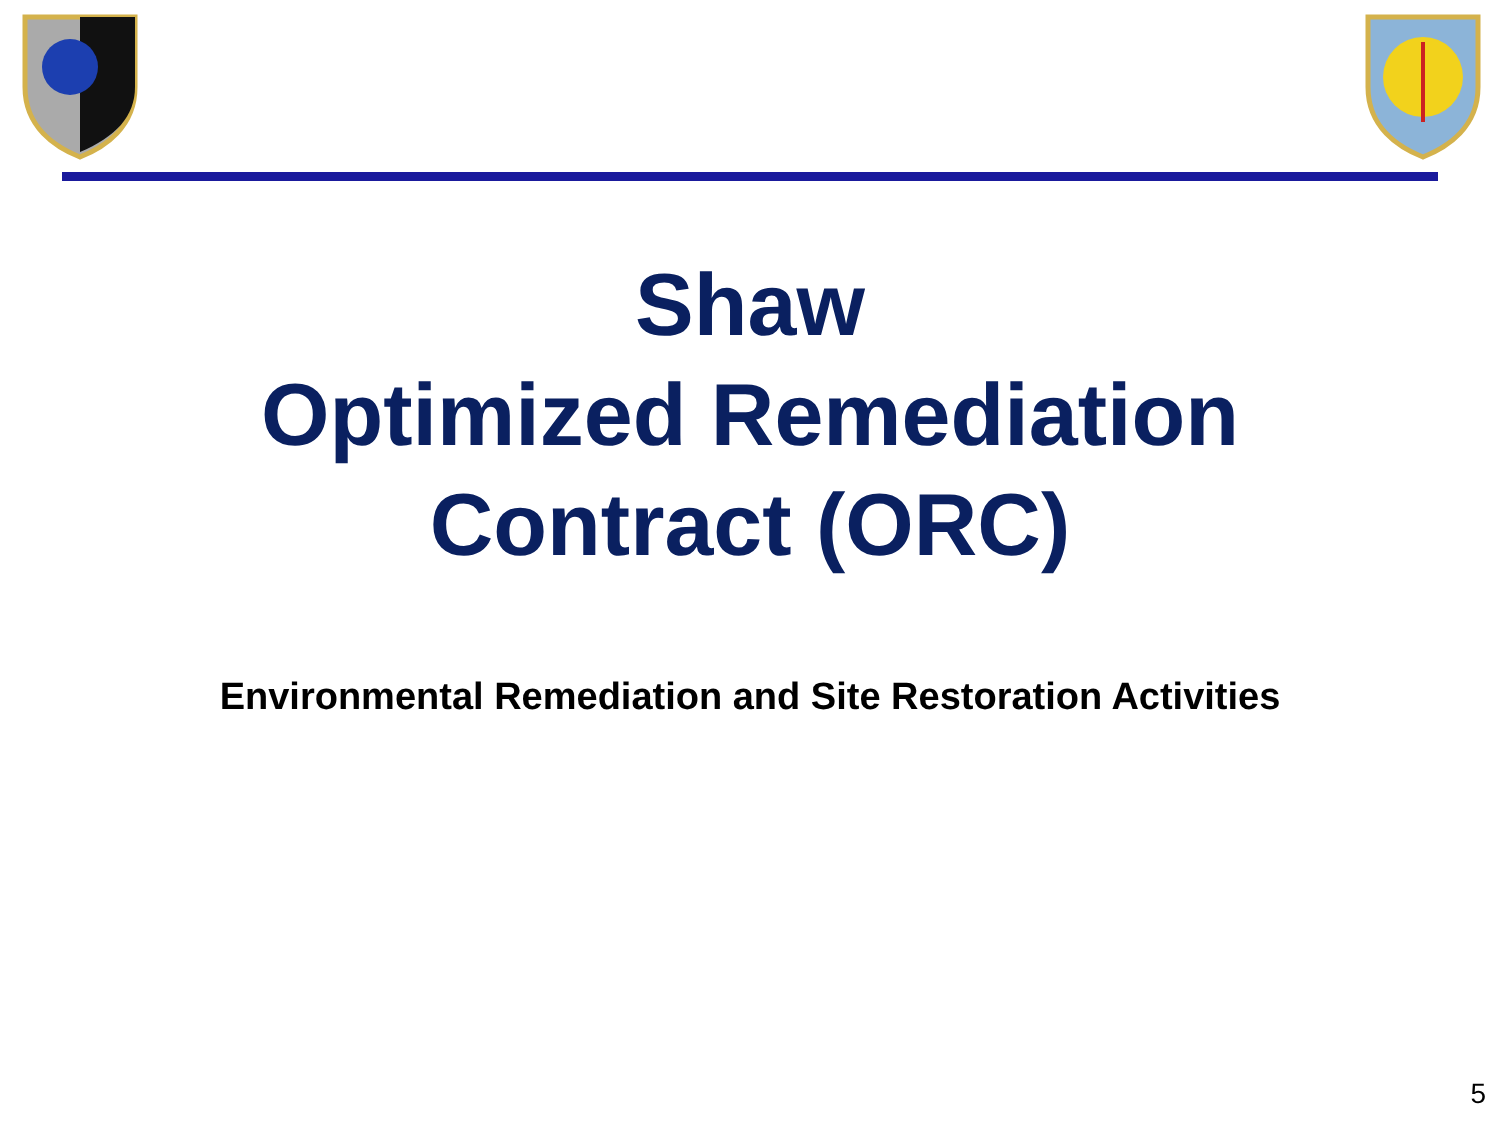Shaw
Optimized Remediation
Contract (ORC)
Environmental Remediation and Site Restoration Activities
5